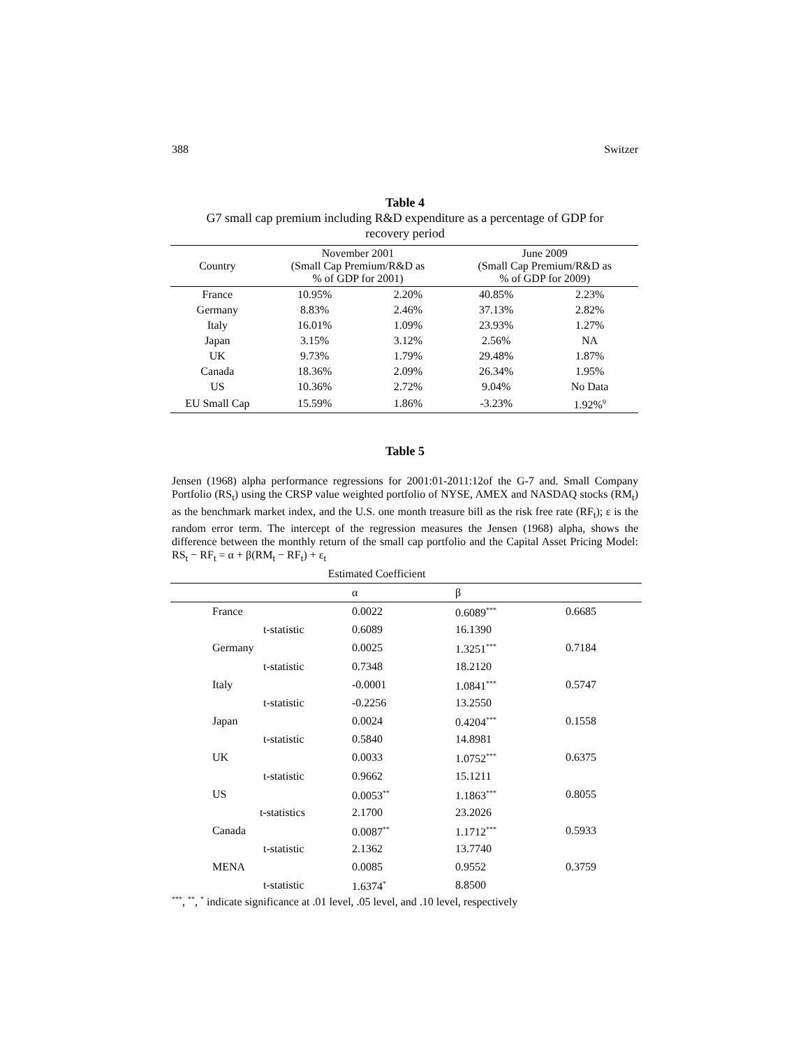388 Switzer
Table 4
G7 small cap premium including R&D expenditure as a percentage of GDP for
recovery period
| Country | November 2001 (Small Cap Premium/R&D as % of GDP for 2001) | | June 2009 (Small Cap Premium/R&D as % of GDP for 2009) | |
| --- | --- | --- | --- | --- |
| France | 10.95% | 2.20% | 40.85% | 2.23% |
| Germany | 8.83% | 2.46% | 37.13% | 2.82% |
| Italy | 16.01% | 1.09% | 23.93% | 1.27% |
| Japan | 3.15% | 3.12% | 2.56% | NA |
| UK | 9.73% | 1.79% | 29.48% | 1.87% |
| Canada | 18.36% | 2.09% | 26.34% | 1.95% |
| US | 10.36% | 2.72% | 9.04% | No Data |
| EU Small Cap | 15.59% | 1.86% | -3.23% | 1.92%<sup>9</sup> |
Table 5
Jensen (1968) alpha performance regressions for 2001:01-2011:12of the G-7 and. Small Company Portfolio (RS<sub>t</sub>) using the CRSP value weighted portfolio of NYSE, AMEX and NASDAQ stocks (RM<sub>t</sub>) as the benchmark market index, and the U.S. one month treasure bill as the risk free rate (RF<sub>t</sub>); ε is the random error term. The intercept of the regression measures the Jensen (1968) alpha, shows the difference between the monthly return of the small cap portfolio and the Capital Asset Pricing Model: RS<sub>t</sub> − RF<sub>t</sub> = α + β(RM<sub>t</sub> − RF<sub>t</sub>) + ε<sub>t</sub>
| Estimated Coefficient | | | | |
| --- | --- | --- | --- | --- |
| | | α | β | |
| France | | 0.0022 | 0.6089<sup>***</sup> | 0.6685 |
| | t-statistic | 0.6089 | 16.1390 | |
| Germany | | 0.0025 | 1.3251<sup>***</sup> | 0.7184 |
| | t-statistic | 0.7348 | 18.2120 | |
| Italy | | -0.0001 | 1.0841<sup>***</sup> | 0.5747 |
| | t-statistic | -0.2256 | 13.2550 | |
| Japan | | 0.0024 | 0.4204<sup>***</sup> | 0.1558 |
| | t-statistic | 0.5840 | 14.8981 | |
| UK | | 0.0033 | 1.0752<sup>***</sup> | 0.6375 |
| | t-statistic | 0.9662 | 15.1211 | |
| US | | 0.0053<sup>**</sup> | 1.1863<sup>***</sup> | 0.8055 |
| | t-statistics | 2.1700 | 23.2026 | |
| Canada | | 0.0087<sup>**</sup> | 1.1712<sup>***</sup> | 0.5933 |
| | t-statistic | 2.1362 | 13.7740 | |
| MENA | | 0.0085 | 0.9552 | 0.3759 |
| | t-statistic | 1.6374<sup>*</sup> | 8.8500 | |
<sup>***</sup>, <sup>**</sup>, <sup>*</sup> indicate significance at .01 level, .05 level, and .10 level, respectively